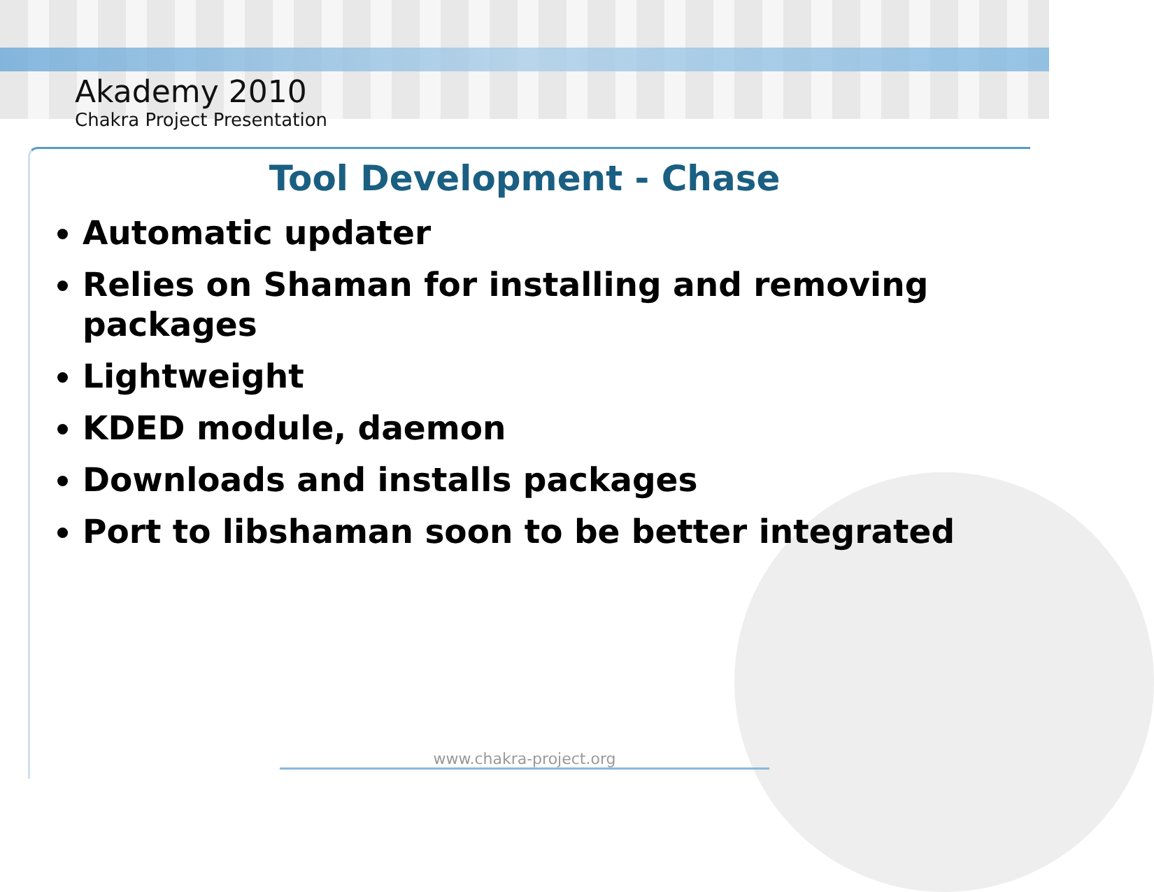Akademy 2010
Chakra Project Presentation
Tool Development - Chase
Automatic updater
Relies on Shaman for installing and removing packages
Lightweight
KDED module, daemon
Downloads and installs packages
Port to libshaman soon to be better integrated
www.chakra-project.org